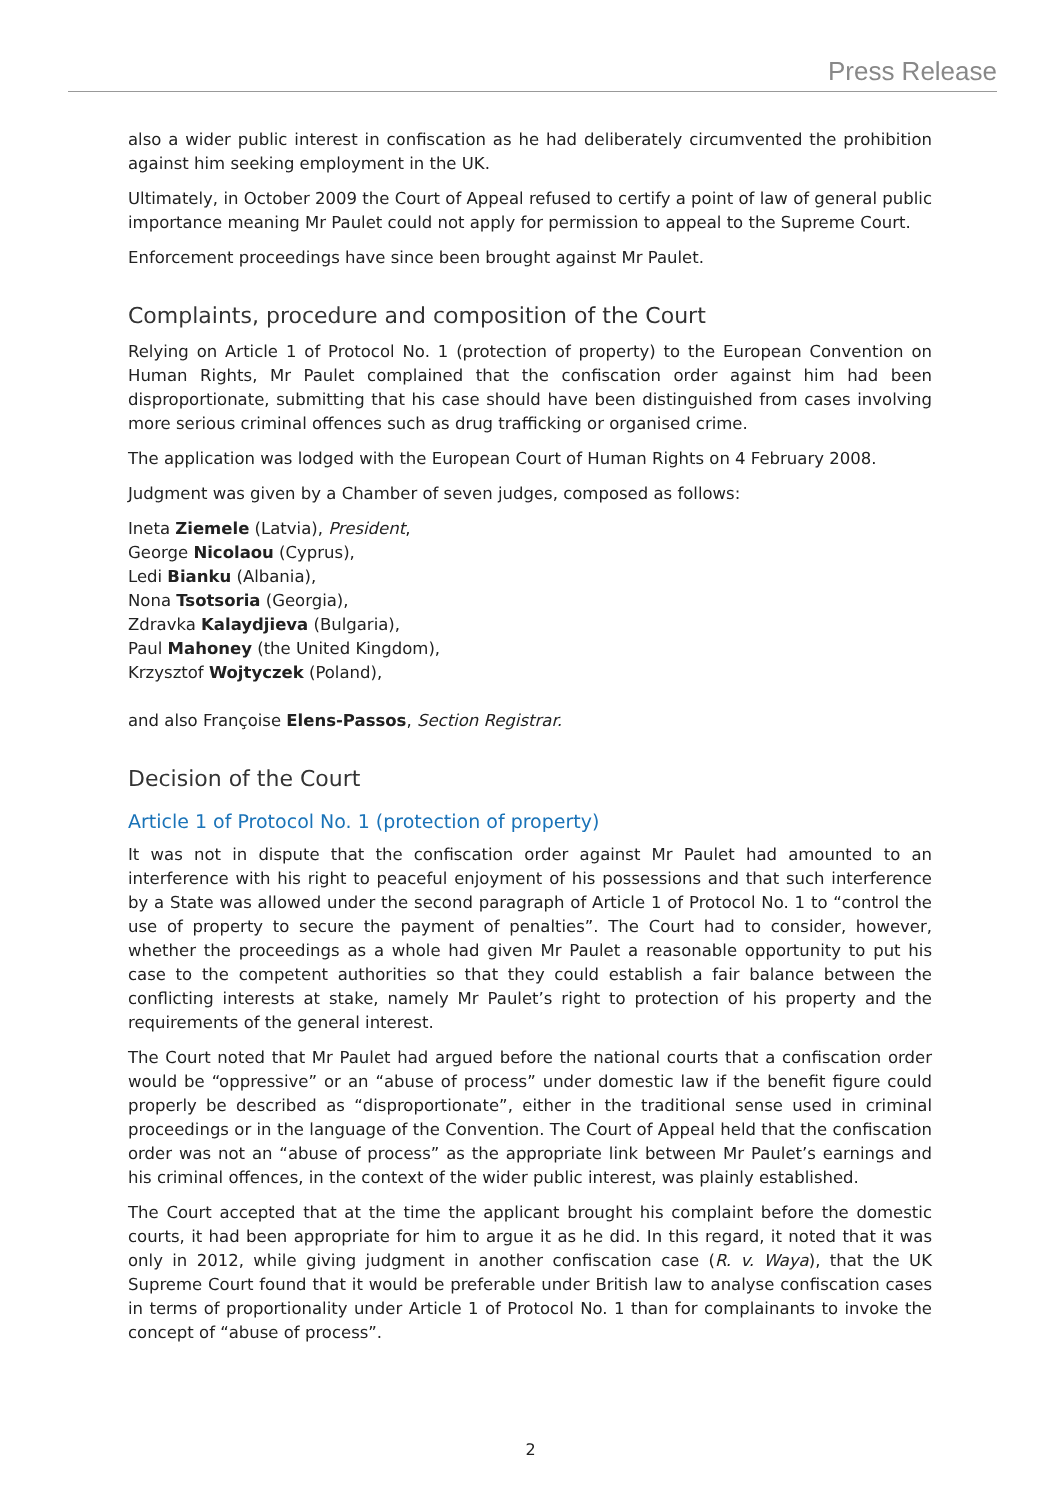Press Release
also a wider public interest in confiscation as he had deliberately circumvented the prohibition against him seeking employment in the UK.
Ultimately, in October 2009 the Court of Appeal refused to certify a point of law of general public importance meaning Mr Paulet could not apply for permission to appeal to the Supreme Court.
Enforcement proceedings have since been brought against Mr Paulet.
Complaints, procedure and composition of the Court
Relying on Article 1 of Protocol No. 1 (protection of property) to the European Convention on Human Rights, Mr Paulet complained that the confiscation order against him had been disproportionate, submitting that his case should have been distinguished from cases involving more serious criminal offences such as drug trafficking or organised crime.
The application was lodged with the European Court of Human Rights on 4 February 2008.
Judgment was given by a Chamber of seven judges, composed as follows:
Ineta Ziemele (Latvia), President,
George Nicolaou (Cyprus),
Ledi Bianku (Albania),
Nona Tsotsoria (Georgia),
Zdravka Kalaydjieva (Bulgaria),
Paul Mahoney (the United Kingdom),
Krzysztof Wojtyczek (Poland),
and also Françoise Elens-Passos, Section Registrar.
Decision of the Court
Article 1 of Protocol No. 1 (protection of property)
It was not in dispute that the confiscation order against Mr Paulet had amounted to an interference with his right to peaceful enjoyment of his possessions and that such interference by a State was allowed under the second paragraph of Article 1 of Protocol No. 1 to “control the use of property to secure the payment of penalties”. The Court had to consider, however, whether the proceedings as a whole had given Mr Paulet a reasonable opportunity to put his case to the competent authorities so that they could establish a fair balance between the conflicting interests at stake, namely Mr Paulet’s right to protection of his property and the requirements of the general interest.
The Court noted that Mr Paulet had argued before the national courts that a confiscation order would be “oppressive” or an “abuse of process” under domestic law if the benefit figure could properly be described as “disproportionate”, either in the traditional sense used in criminal proceedings or in the language of the Convention. The Court of Appeal held that the confiscation order was not an “abuse of process” as the appropriate link between Mr Paulet’s earnings and his criminal offences, in the context of the wider public interest, was plainly established.
The Court accepted that at the time the applicant brought his complaint before the domestic courts, it had been appropriate for him to argue it as he did. In this regard, it noted that it was only in 2012, while giving judgment in another confiscation case (R. v. Waya), that the UK Supreme Court found that it would be preferable under British law to analyse confiscation cases in terms of proportionality under Article 1 of Protocol No. 1 than for complainants to invoke the concept of “abuse of process”.
2